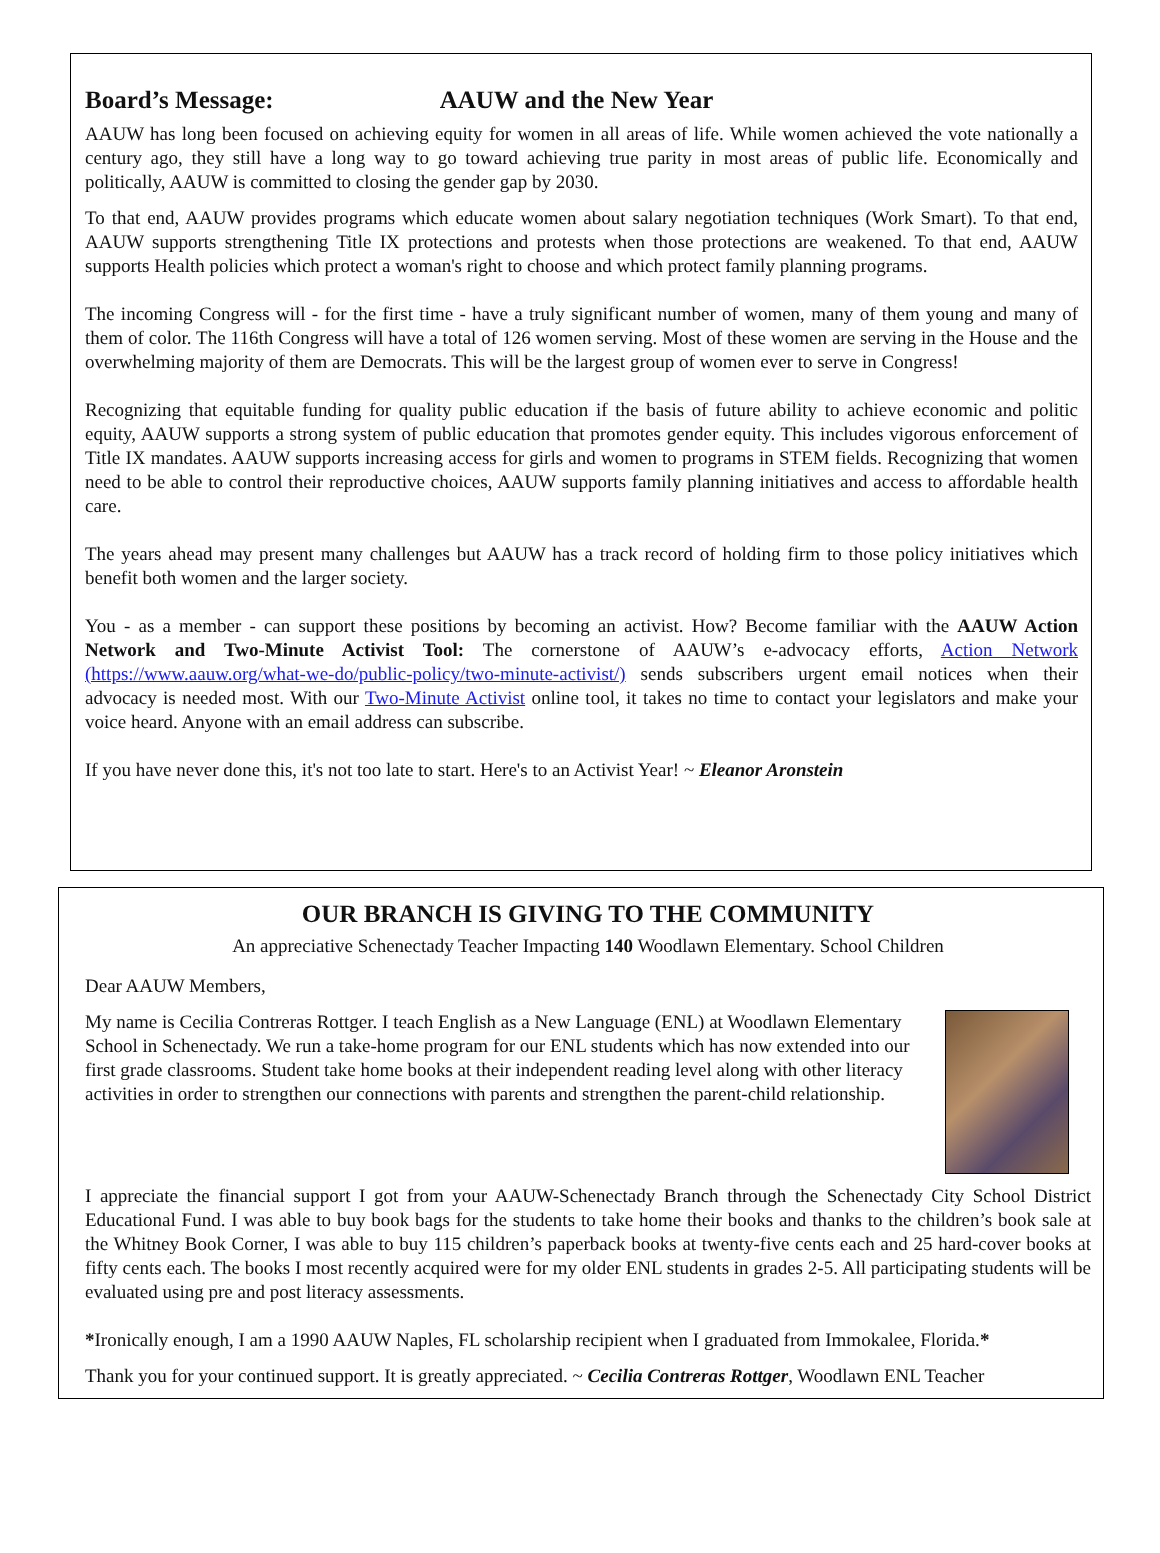Board’s Message: AAUW and the New Year
AAUW has long been focused on achieving equity for women in all areas of life. While women achieved the vote nationally a century ago, they still have a long way to go toward achieving true parity in most areas of public life. Economically and politically, AAUW is committed to closing the gender gap by 2030.
To that end, AAUW provides programs which educate women about salary negotiation techniques (Work Smart). To that end, AAUW supports strengthening Title IX protections and protests when those protections are weakened. To that end, AAUW supports Health policies which protect a woman's right to choose and which protect family planning programs.
The incoming Congress will - for the first time - have a truly significant number of women, many of them young and many of them of color. The 116th Congress will have a total of 126 women serving. Most of these women are serving in the House and the overwhelming majority of them are Democrats. This will be the largest group of women ever to serve in Congress!
Recognizing that equitable funding for quality public education if the basis of future ability to achieve economic and politic equity, AAUW supports a strong system of public education that promotes gender equity. This includes vigorous enforcement of Title IX mandates. AAUW supports increasing access for girls and women to programs in STEM fields. Recognizing that women need to be able to control their reproductive choices, AAUW supports family planning initiatives and access to affordable health care.
The years ahead may present many challenges but AAUW has a track record of holding firm to those policy initiatives which benefit both women and the larger society.
You - as a member - can support these positions by becoming an activist. How? Become familiar with the AAUW Action Network and Two-Minute Activist Tool: The cornerstone of AAUW’s e-advocacy efforts, Action Network (https://www.aauw.org/what-we-do/public-policy/two-minute-activist/) sends subscribers urgent email notices when their advocacy is needed most. With our Two-Minute Activist online tool, it takes no time to contact your legislators and make your voice heard. Anyone with an email address can subscribe.
If you have never done this, it's not too late to start. Here's to an Activist Year! ~ Eleanor Aronstein
OUR BRANCH IS GIVING TO THE COMMUNITY
An appreciative Schenectady Teacher Impacting 140 Woodlawn Elementary. School Children
Dear AAUW Members,
My name is Cecilia Contreras Rottger. I teach English as a New Language (ENL) at Woodlawn Elementary School in Schenectady. We run a take-home program for our ENL students which has now extended into our first grade classrooms. Student take home books at their independent reading level along with other literacy activities in order to strengthen our connections with parents and strengthen the parent-child relationship.
I appreciate the financial support I got from your AAUW-Schenectady Branch through the Schenectady City School District Educational Fund. I was able to buy book bags for the students to take home their books and thanks to the children’s book sale at the Whitney Book Corner, I was able to buy 115 children’s paperback books at twenty-five cents each and 25 hard-cover books at fifty cents each. The books I most recently acquired were for my older ENL students in grades 2-5. All participating students will be evaluated using pre and post literacy assessments.
*Ironically enough, I am a 1990 AAUW Naples, FL scholarship recipient when I graduated from Immokalee, Florida.*
Thank you for your continued support. It is greatly appreciated. ~ Cecilia Contreras Rottger, Woodlawn ENL Teacher